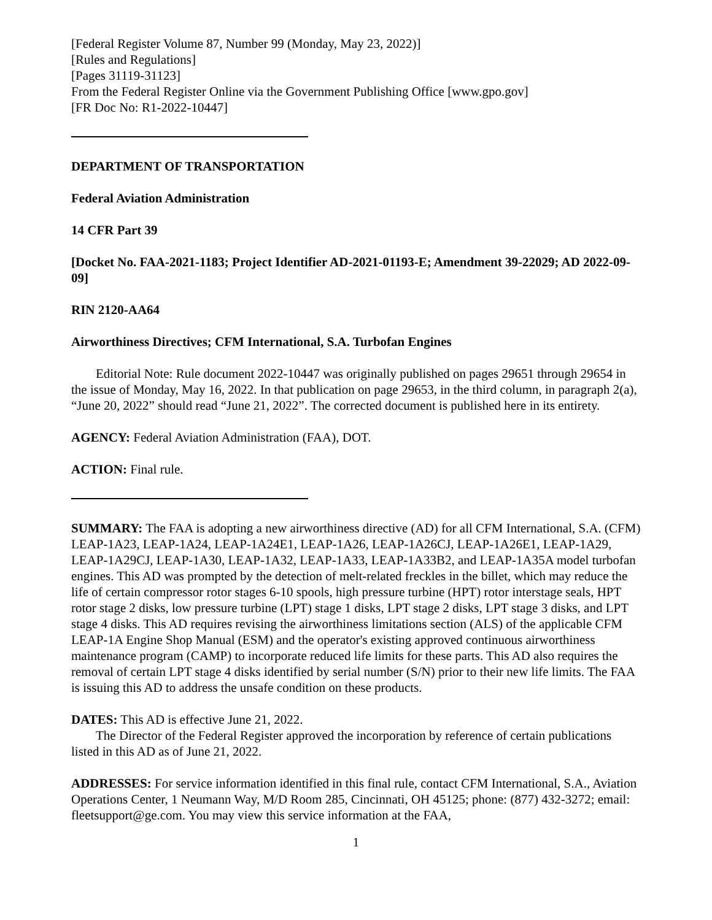[Federal Register Volume 87, Number 99 (Monday, May 23, 2022)]
[Rules and Regulations]
[Pages 31119-31123]
From the Federal Register Online via the Government Publishing Office [www.gpo.gov]
[FR Doc No: R1-2022-10447]
DEPARTMENT OF TRANSPORTATION
Federal Aviation Administration
14 CFR Part 39
[Docket No. FAA-2021-1183; Project Identifier AD-2021-01193-E; Amendment 39-22029; AD 2022-09-09]
RIN 2120-AA64
Airworthiness Directives; CFM International, S.A. Turbofan Engines
Editorial Note: Rule document 2022-10447 was originally published on pages 29651 through 29654 in the issue of Monday, May 16, 2022. In that publication on page 29653, in the third column, in paragraph 2(a), “June 20, 2022” should read “June 21, 2022”. The corrected document is published here in its entirety.
AGENCY: Federal Aviation Administration (FAA), DOT.
ACTION: Final rule.
SUMMARY: The FAA is adopting a new airworthiness directive (AD) for all CFM International, S.A. (CFM) LEAP-1A23, LEAP-1A24, LEAP-1A24E1, LEAP-1A26, LEAP-1A26CJ, LEAP-1A26E1, LEAP-1A29, LEAP-1A29CJ, LEAP-1A30, LEAP-1A32, LEAP-1A33, LEAP-1A33B2, and LEAP-1A35A model turbofan engines. This AD was prompted by the detection of melt-related freckles in the billet, which may reduce the life of certain compressor rotor stages 6-10 spools, high pressure turbine (HPT) rotor interstage seals, HPT rotor stage 2 disks, low pressure turbine (LPT) stage 1 disks, LPT stage 2 disks, LPT stage 3 disks, and LPT stage 4 disks. This AD requires revising the airworthiness limitations section (ALS) of the applicable CFM LEAP-1A Engine Shop Manual (ESM) and the operator's existing approved continuous airworthiness maintenance program (CAMP) to incorporate reduced life limits for these parts. This AD also requires the removal of certain LPT stage 4 disks identified by serial number (S/N) prior to their new life limits. The FAA is issuing this AD to address the unsafe condition on these products.
DATES: This AD is effective June 21, 2022.
The Director of the Federal Register approved the incorporation by reference of certain publications listed in this AD as of June 21, 2022.
ADDRESSES: For service information identified in this final rule, contact CFM International, S.A., Aviation Operations Center, 1 Neumann Way, M/D Room 285, Cincinnati, OH 45125; phone: (877) 432-3272; email: fleetsupport@ge.com. You may view this service information at the FAA,
1